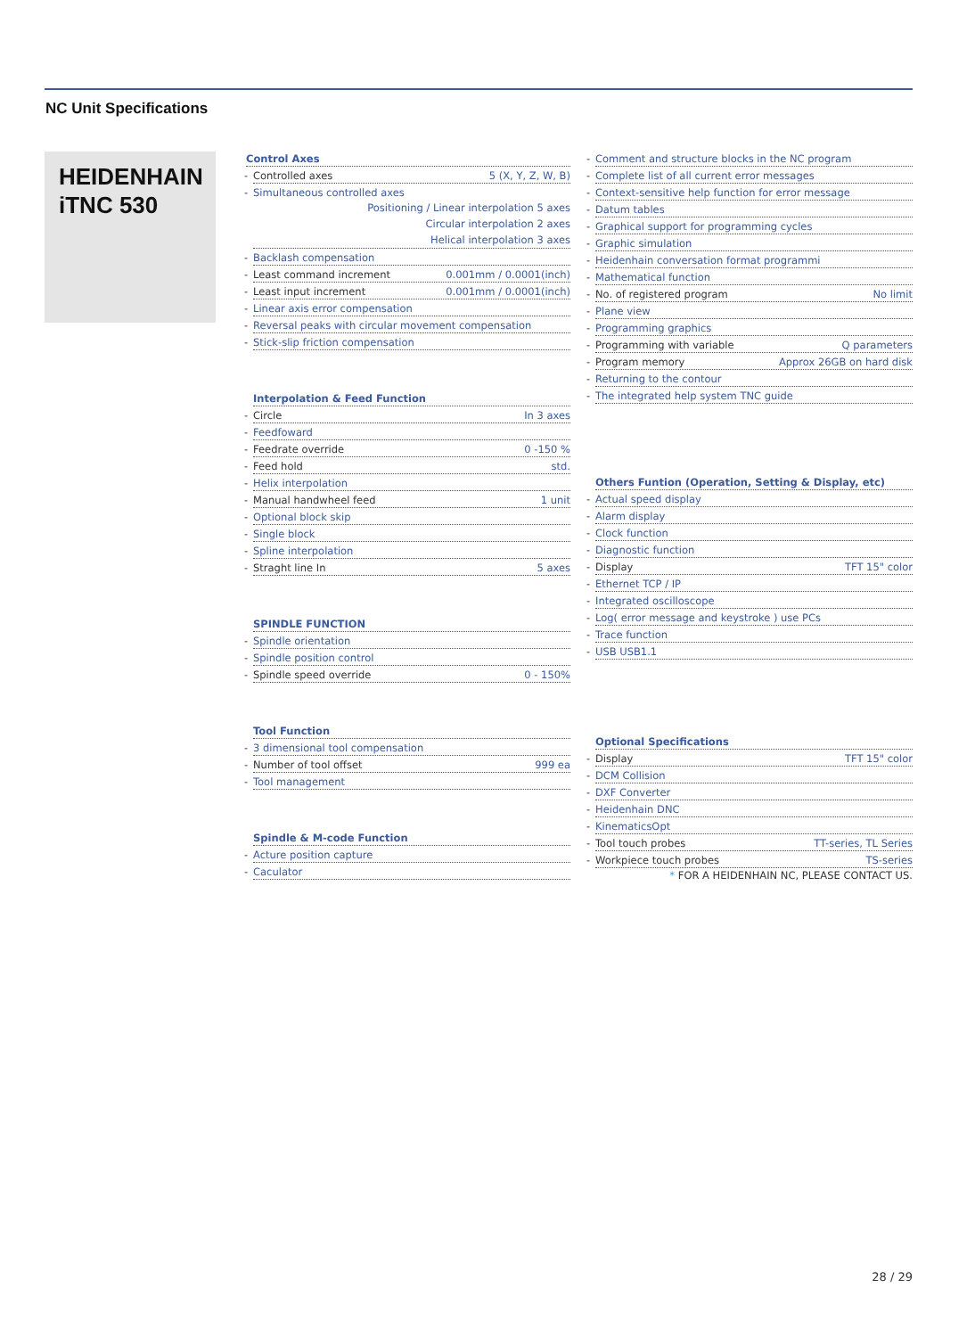NC Unit Specifications
HEIDENHAIN
iTNC 530
Control Axes
Controlled axes 5 (X, Y, Z, W, B)
Simultaneous controlled axes
Positioning / Linear interpolation 5 axes
Circular interpolation 2 axes
Helical interpolation 3 axes
Backlash compensation
Least command increment 0.001mm / 0.0001(inch)
Least input increment 0.001mm / 0.0001(inch)
Linear axis error compensation
Reversal peaks with circular movement compensation
Stick-slip friction compensation
Interpolation & Feed Function
Circle In 3 axes
Feedfoward
Feedrate override 0 -150 %
Feed hold std.
Helix interpolation
Manual handwheel feed 1 unit
Optional block skip
Single block
Spline interpolation
Straght line In 5 axes
SPINDLE FUNCTION
Spindle orientation
Spindle position control
Spindle speed override 0 - 150%
Tool Function
3 dimensional tool compensation
Number of tool offset 999 ea
Tool management
Spindle & M-code Function
Acture position capture
Caculator
Comment and structure blocks in the NC program
Complete list of all current error messages
Context-sensitive help function for error message
Datum tables
Graphical support for programming cycles
Graphic simulation
Heidenhain conversation format programmi
Mathematical function
No. of registered program No limit
Plane view
Programming graphics
Programming with variable Q parameters
Program memory Approx 26GB on hard disk
Returning to the contour
The integrated help system TNC guide
Others Funtion (Operation, Setting & Display, etc)
Actual speed display
Alarm display
Clock function
Diagnostic function
Display TFT 15" color
Ethernet TCP / IP
Integrated oscilloscope
Log( error message and keystroke ) use PCs
Trace function
USB USB1.1
Optional Specifications
Display TFT 15" color
DCM Collision
DXF Converter
Heidenhain DNC
KinematicsOpt
Tool touch probes TT-series, TL Series
Workpiece touch probes TS-series
* FOR A HEIDENHAIN NC, PLEASE CONTACT US.
28 / 29